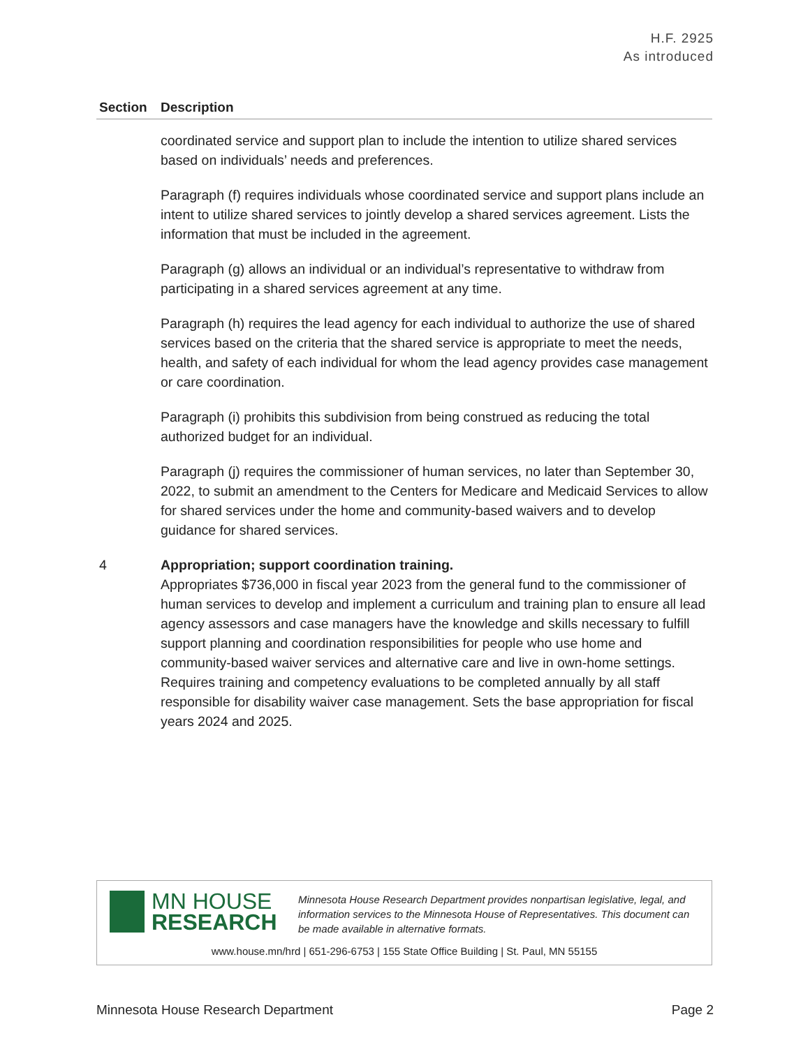H.F. 2925
As introduced
| Section | Description |
| --- | --- |
| | coordinated service and support plan to include the intention to utilize shared services based on individuals’ needs and preferences. Paragraph (f) requires individuals whose coordinated service and support plans include an intent to utilize shared services to jointly develop a shared services agreement. Lists the information that must be included in the agreement. Paragraph (g) allows an individual or an individual’s representative to withdraw from participating in a shared services agreement at any time. Paragraph (h) requires the lead agency for each individual to authorize the use of shared services based on the criteria that the shared service is appropriate to meet the needs, health, and safety of each individual for whom the lead agency provides case management or care coordination. Paragraph (i) prohibits this subdivision from being construed as reducing the total authorized budget for an individual. Paragraph (j) requires the commissioner of human services, no later than September 30, 2022, to submit an amendment to the Centers for Medicare and Medicaid Services to allow for shared services under the home and community-based waivers and to develop guidance for shared services. |
| 4 | Appropriation; support coordination training. Appropriates $736,000 in fiscal year 2023 from the general fund to the commissioner of human services to develop and implement a curriculum and training plan to ensure all lead agency assessors and case managers have the knowledge and skills necessary to fulfill support planning and coordination responsibilities for people who use home and community-based waiver services and alternative care and live in own-home settings. Requires training and competency evaluations to be completed annually by all staff responsible for disability waiver case management. Sets the base appropriation for fiscal years 2024 and 2025. |
MN HOUSE
RESEARCH
Minnesota House Research Department provides nonpartisan legislative, legal, and information services to the Minnesota House of Representatives. This document can be made available in alternative formats.
www.house.mn/hrd | 651-296-6753 | 155 State Office Building | St. Paul, MN 55155
Minnesota House Research Department Page 2